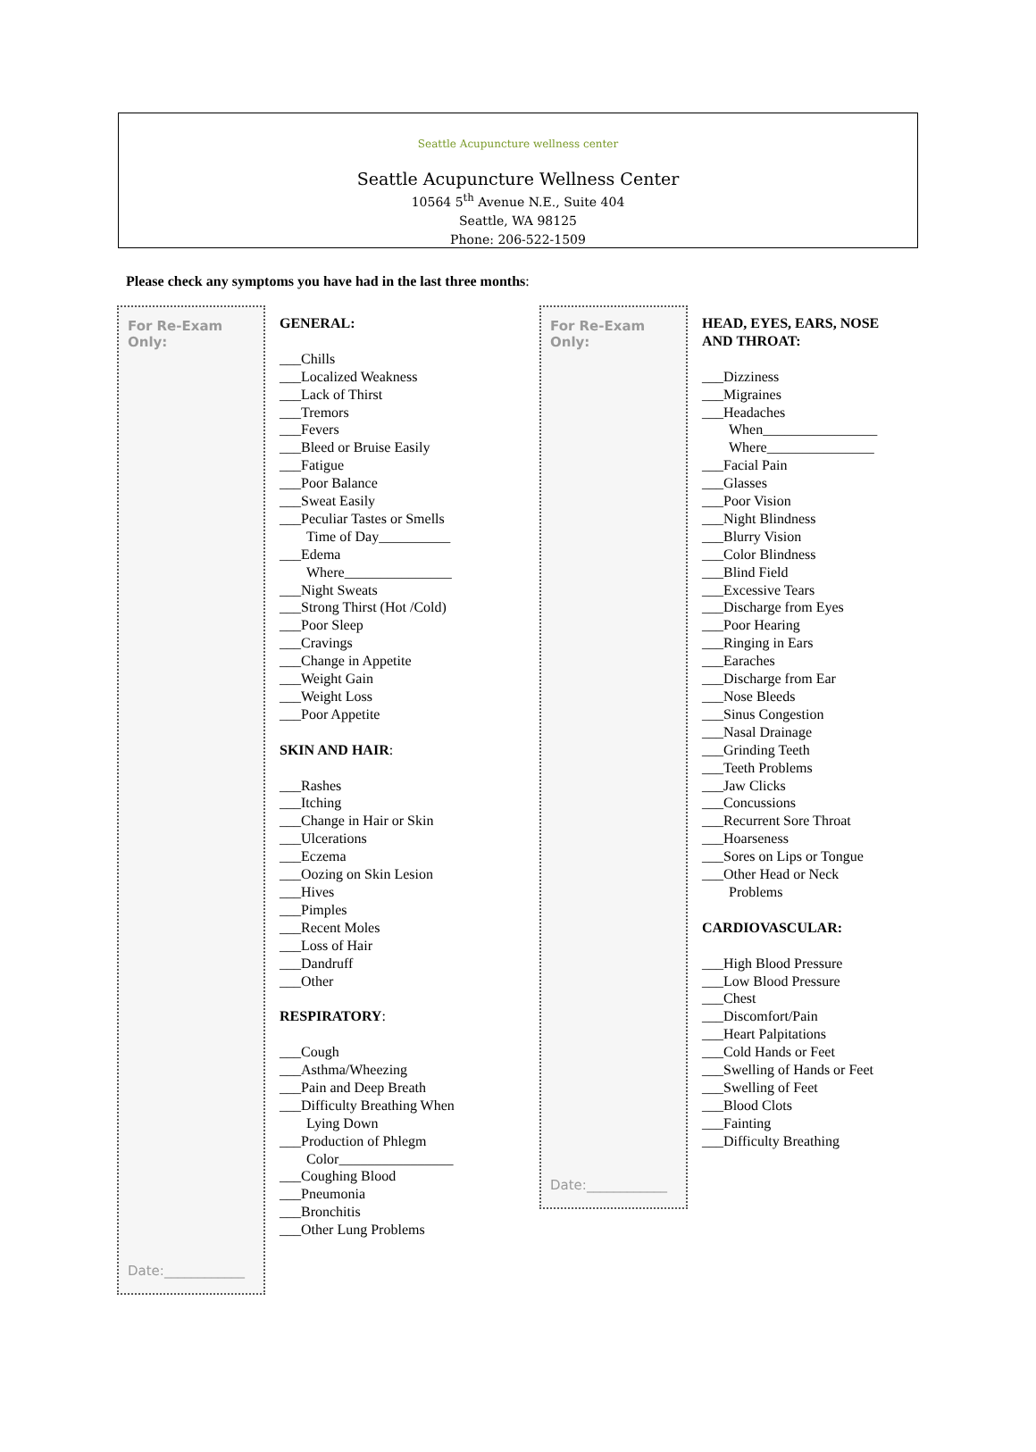Seattle Acupuncture wellness center
Seattle Acupuncture Wellness Center
10564 5<sup>th</sup> Avenue N.E., Suite 404
Seattle, WA 98125
Phone: 206-522-1509
Please check any symptoms you have had in the last three months:
For Re-Exam
Only:
Date:____________
GENERAL:
___Chills
___Localized Weakness
___Lack of Thirst
___Tremors
___Fevers
___Bleed or Bruise Easily
___Fatigue
___Poor Balance
___Sweat Easily
___Peculiar Tastes or Smells
Time of Day__________
___Edema
Where_______________
___Night Sweats
___Strong Thirst (Hot /Cold)
___Poor Sleep
___Cravings
___Change in Appetite
___Weight Gain
___Weight Loss
___Poor Appetite
SKIN AND HAIR:
___Rashes
___Itching
___Change in Hair or Skin
___Ulcerations
___Eczema
___Oozing on Skin Lesion
___Hives
___Pimples
___Recent Moles
___Loss of Hair
___Dandruff
___Other
RESPIRATORY:
___Cough
___Asthma/Wheezing
___Pain and Deep Breath
___Difficulty Breathing When
Lying Down
___Production of Phlegm
Color________________
___Coughing Blood
___Pneumonia
___Bronchitis
___Other Lung Problems
For Re-Exam
Only:
Date:____________
HEAD, EYES, EARS, NOSE AND THROAT:
___Dizziness
___Migraines
___Headaches
When________________
Where_______________
___Facial Pain
___Glasses
___Poor Vision
___Night Blindness
___Blurry Vision
___Color Blindness
___Blind Field
___Excessive Tears
___Discharge from Eyes
___Poor Hearing
___Ringing in Ears
___Earaches
___Discharge from Ear
___Nose Bleeds
___Sinus Congestion
___Nasal Drainage
___Grinding Teeth
___Teeth Problems
___Jaw Clicks
___Concussions
___Recurrent Sore Throat
___Hoarseness
___Sores on Lips or Tongue
___Other Head or Neck
Problems
CARDIOVASCULAR:
___High Blood Pressure
___Low Blood Pressure
___Chest
___Discomfort/Pain
___Heart Palpitations
___Cold Hands or Feet
___Swelling of Hands or Feet
___Swelling of Feet
___Blood Clots
___Fainting
___Difficulty Breathing